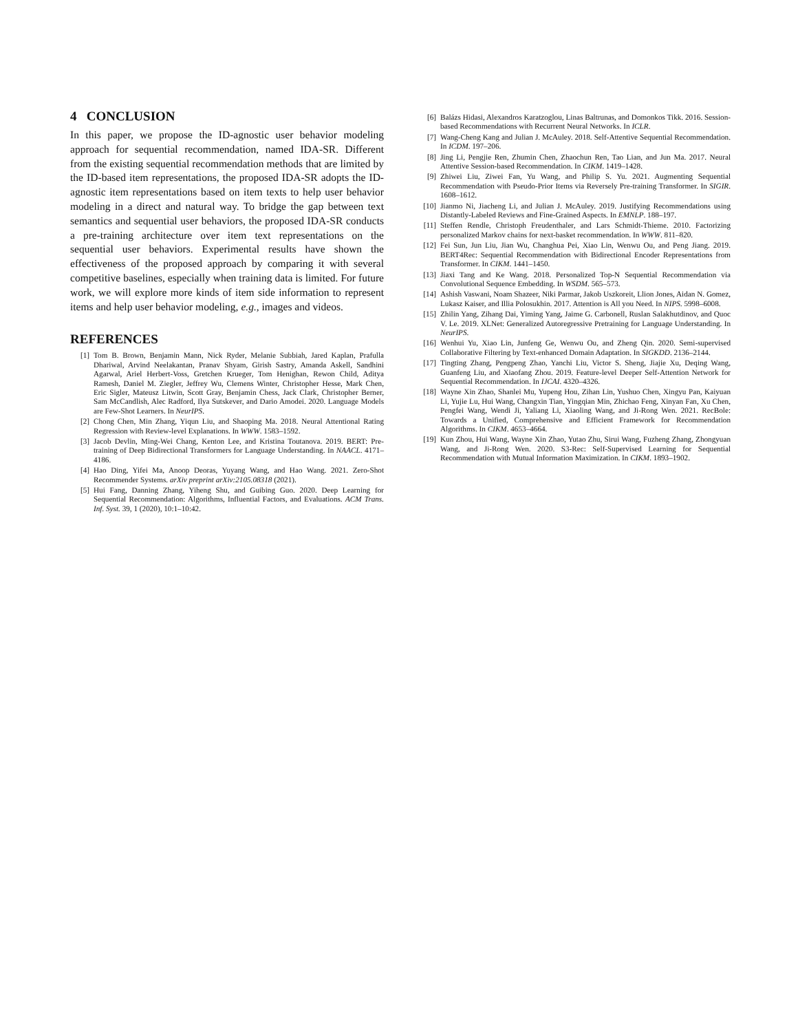4 CONCLUSION
In this paper, we propose the ID-agnostic user behavior modeling approach for sequential recommendation, named IDA-SR. Different from the existing sequential recommendation methods that are limited by the ID-based item representations, the proposed IDA-SR adopts the ID-agnostic item representations based on item texts to help user behavior modeling in a direct and natural way. To bridge the gap between text semantics and sequential user behaviors, the proposed IDA-SR conducts a pre-training architecture over item text representations on the sequential user behaviors. Experimental results have shown the effectiveness of the proposed approach by comparing it with several competitive baselines, especially when training data is limited. For future work, we will explore more kinds of item side information to represent items and help user behavior modeling, e.g., images and videos.
REFERENCES
[1] Tom B. Brown, Benjamin Mann, Nick Ryder, Melanie Subbiah, Jared Kaplan, Prafulla Dhariwal, Arvind Neelakantan, Pranav Shyam, Girish Sastry, Amanda Askell, Sandhini Agarwal, Ariel Herbert-Voss, Gretchen Krueger, Tom Henighan, Rewon Child, Aditya Ramesh, Daniel M. Ziegler, Jeffrey Wu, Clemens Winter, Christopher Hesse, Mark Chen, Eric Sigler, Mateusz Litwin, Scott Gray, Benjamin Chess, Jack Clark, Christopher Berner, Sam McCandlish, Alec Radford, Ilya Sutskever, and Dario Amodei. 2020. Language Models are Few-Shot Learners. In NeurIPS.
[2] Chong Chen, Min Zhang, Yiqun Liu, and Shaoping Ma. 2018. Neural Attentional Rating Regression with Review-level Explanations. In WWW. 1583–1592.
[3] Jacob Devlin, Ming-Wei Chang, Kenton Lee, and Kristina Toutanova. 2019. BERT: Pre-training of Deep Bidirectional Transformers for Language Understanding. In NAACL. 4171–4186.
[4] Hao Ding, Yifei Ma, Anoop Deoras, Yuyang Wang, and Hao Wang. 2021. Zero-Shot Recommender Systems. arXiv preprint arXiv:2105.08318 (2021).
[5] Hui Fang, Danning Zhang, Yiheng Shu, and Guibing Guo. 2020. Deep Learning for Sequential Recommendation: Algorithms, Influential Factors, and Evaluations. ACM Trans. Inf. Syst. 39, 1 (2020), 10:1–10:42.
[6] Balázs Hidasi, Alexandros Karatzoglou, Linas Baltrunas, and Domonkos Tikk. 2016. Session-based Recommendations with Recurrent Neural Networks. In ICLR.
[7] Wang-Cheng Kang and Julian J. McAuley. 2018. Self-Attentive Sequential Recommendation. In ICDM. 197–206.
[8] Jing Li, Pengjie Ren, Zhumin Chen, Zhaochun Ren, Tao Lian, and Jun Ma. 2017. Neural Attentive Session-based Recommendation. In CIKM. 1419–1428.
[9] Zhiwei Liu, Ziwei Fan, Yu Wang, and Philip S. Yu. 2021. Augmenting Sequential Recommendation with Pseudo-Prior Items via Reversely Pre-training Transformer. In SIGIR. 1608–1612.
[10] Jianmo Ni, Jiacheng Li, and Julian J. McAuley. 2019. Justifying Recommendations using Distantly-Labeled Reviews and Fine-Grained Aspects. In EMNLP. 188–197.
[11] Steffen Rendle, Christoph Freudenthaler, and Lars Schmidt-Thieme. 2010. Factorizing personalized Markov chains for next-basket recommendation. In WWW. 811–820.
[12] Fei Sun, Jun Liu, Jian Wu, Changhua Pei, Xiao Lin, Wenwu Ou, and Peng Jiang. 2019. BERT4Rec: Sequential Recommendation with Bidirectional Encoder Representations from Transformer. In CIKM. 1441–1450.
[13] Jiaxi Tang and Ke Wang. 2018. Personalized Top-N Sequential Recommendation via Convolutional Sequence Embedding. In WSDM. 565–573.
[14] Ashish Vaswani, Noam Shazeer, Niki Parmar, Jakob Uszkoreit, Llion Jones, Aidan N. Gomez, Lukasz Kaiser, and Illia Polosukhin. 2017. Attention is All you Need. In NIPS. 5998–6008.
[15] Zhilin Yang, Zihang Dai, Yiming Yang, Jaime G. Carbonell, Ruslan Salakhutdinov, and Quoc V. Le. 2019. XLNet: Generalized Autoregressive Pretraining for Language Understanding. In NeurIPS.
[16] Wenhui Yu, Xiao Lin, Junfeng Ge, Wenwu Ou, and Zheng Qin. 2020. Semi-supervised Collaborative Filtering by Text-enhanced Domain Adaptation. In SIGKDD. 2136–2144.
[17] Tingting Zhang, Pengpeng Zhao, Yanchi Liu, Victor S. Sheng, Jiajie Xu, Deqing Wang, Guanfeng Liu, and Xiaofang Zhou. 2019. Feature-level Deeper Self-Attention Network for Sequential Recommendation. In IJCAI. 4320–4326.
[18] Wayne Xin Zhao, Shanlei Mu, Yupeng Hou, Zihan Lin, Yushuo Chen, Xingyu Pan, Kaiyuan Li, Yujie Lu, Hui Wang, Changxin Tian, Yingqian Min, Zhichao Feng, Xinyan Fan, Xu Chen, Pengfei Wang, Wendi Ji, Yaliang Li, Xiaoling Wang, and Ji-Rong Wen. 2021. RecBole: Towards a Unified, Comprehensive and Efficient Framework for Recommendation Algorithms. In CIKM. 4653–4664.
[19] Kun Zhou, Hui Wang, Wayne Xin Zhao, Yutao Zhu, Sirui Wang, Fuzheng Zhang, Zhongyuan Wang, and Ji-Rong Wen. 2020. S3-Rec: Self-Supervised Learning for Sequential Recommendation with Mutual Information Maximization. In CIKM. 1893–1902.